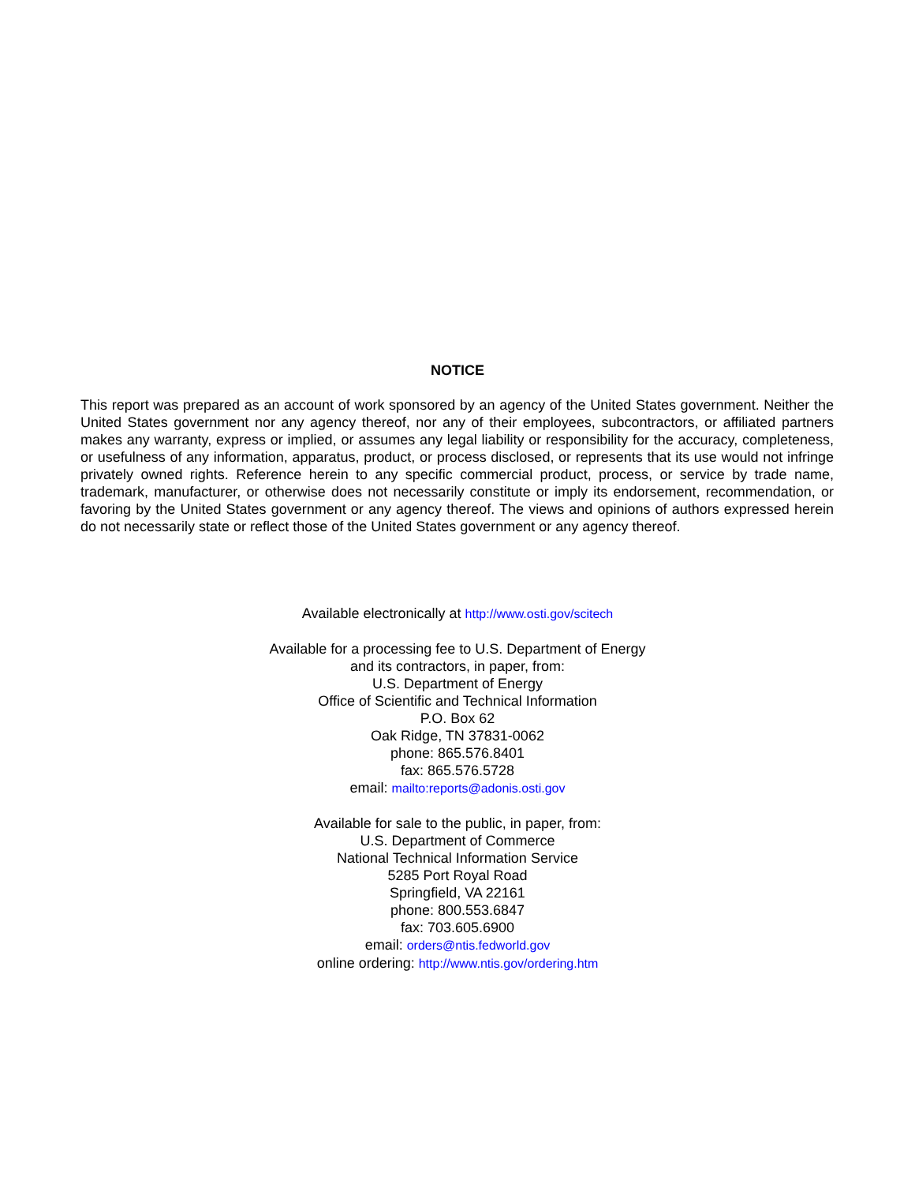NOTICE
This report was prepared as an account of work sponsored by an agency of the United States government. Neither the United States government nor any agency thereof, nor any of their employees, subcontractors, or affiliated partners makes any warranty, express or implied, or assumes any legal liability or responsibility for the accuracy, completeness, or usefulness of any information, apparatus, product, or process disclosed, or represents that its use would not infringe privately owned rights. Reference herein to any specific commercial product, process, or service by trade name, trademark, manufacturer, or otherwise does not necessarily constitute or imply its endorsement, recommendation, or favoring by the United States government or any agency thereof. The views and opinions of authors expressed herein do not necessarily state or reflect those of the United States government or any agency thereof.
Available electronically at http://www.osti.gov/scitech
Available for a processing fee to U.S. Department of Energy
and its contractors, in paper, from:
U.S. Department of Energy
Office of Scientific and Technical Information
P.O. Box 62
Oak Ridge, TN 37831-0062
phone: 865.576.8401
fax: 865.576.5728
email: mailto:reports@adonis.osti.gov
Available for sale to the public, in paper, from:
U.S. Department of Commerce
National Technical Information Service
5285 Port Royal Road
Springfield, VA 22161
phone: 800.553.6847
fax: 703.605.6900
email: orders@ntis.fedworld.gov
online ordering: http://www.ntis.gov/ordering.htm